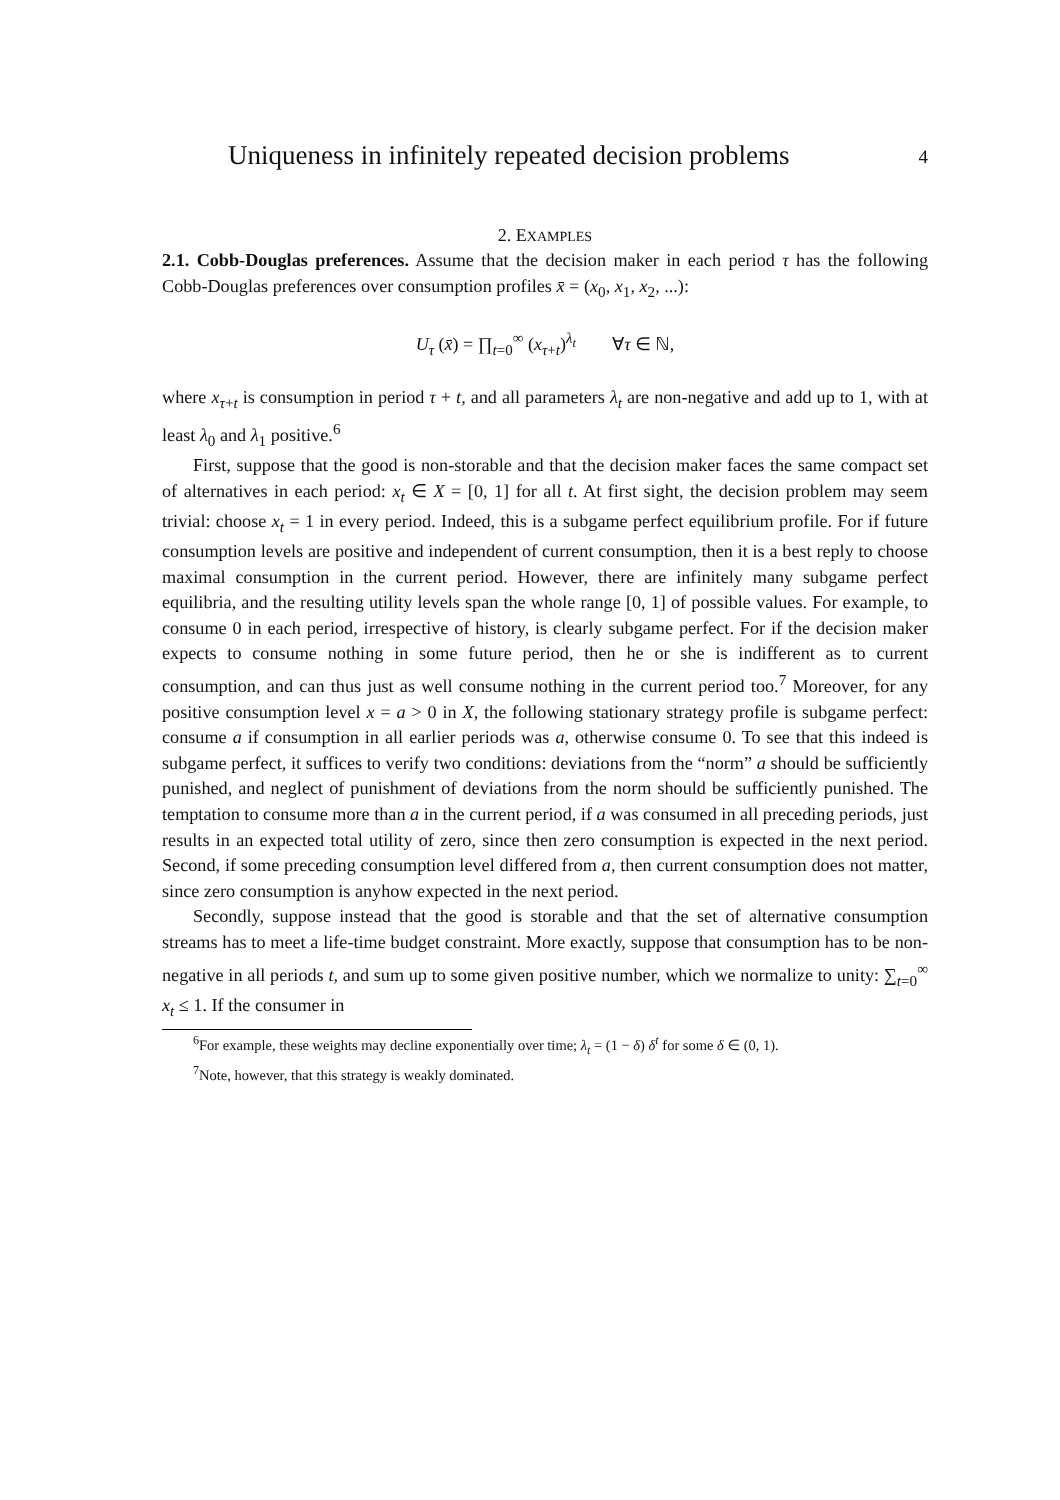Uniqueness in infinitely repeated decision problems 4
2. EXAMPLES
2.1. Cobb-Douglas preferences. Assume that the decision maker in each period τ has the following Cobb-Douglas preferences over consumption profiles x̄ = (x<sub>0</sub>, x<sub>1</sub>, x<sub>2</sub>, ...):
U<sub>τ</sub> (x̄) = ∏<sub>t=0</sub><sup>∞</sup> (x<sub>τ+t</sub>)<sup>λ<sub>t</sub></sup> ∀τ ∈ ℕ,
where x<sub>τ+t</sub> is consumption in period τ + t, and all parameters λ<sub>t</sub> are non-negative and add up to 1, with at least λ<sub>0</sub> and λ<sub>1</sub> positive.<sup>6</sup>
First, suppose that the good is non-storable and that the decision maker faces the same compact set of alternatives in each period: x<sub>t</sub> ∈ X = [0, 1] for all t. At first sight, the decision problem may seem trivial: choose x<sub>t</sub> = 1 in every period. Indeed, this is a subgame perfect equilibrium profile. For if future consumption levels are positive and independent of current consumption, then it is a best reply to choose maximal consumption in the current period. However, there are infinitely many subgame perfect equilibria, and the resulting utility levels span the whole range [0, 1] of possible values. For example, to consume 0 in each period, irrespective of history, is clearly subgame perfect. For if the decision maker expects to consume nothing in some future period, then he or she is indifferent as to current consumption, and can thus just as well consume nothing in the current period too.<sup>7</sup> Moreover, for any positive consumption level x = a > 0 in X, the following stationary strategy profile is subgame perfect: consume a if consumption in all earlier periods was a, otherwise consume 0. To see that this indeed is subgame perfect, it suffices to verify two conditions: deviations from the “norm” a should be sufficiently punished, and neglect of punishment of deviations from the norm should be sufficiently punished. The temptation to consume more than a in the current period, if a was consumed in all preceding periods, just results in an expected total utility of zero, since then zero consumption is expected in the next period. Second, if some preceding consumption level differed from a, then current consumption does not matter, since zero consumption is anyhow expected in the next period.
Secondly, suppose instead that the good is storable and that the set of alternative consumption streams has to meet a life-time budget constraint. More exactly, suppose that consumption has to be non-negative in all periods t, and sum up to some given positive number, which we normalize to unity: ∑<sub>t=0</sub><sup>∞</sup> x<sub>t</sub> ≤ 1. If the consumer in
<sup>6</sup> For example, these weights may decline exponentially over time; λ<sub>t</sub> = (1 − δ) δ<sup>t</sup> for some δ ∈ (0, 1).
<sup>7</sup> Note, however, that this strategy is weakly dominated.